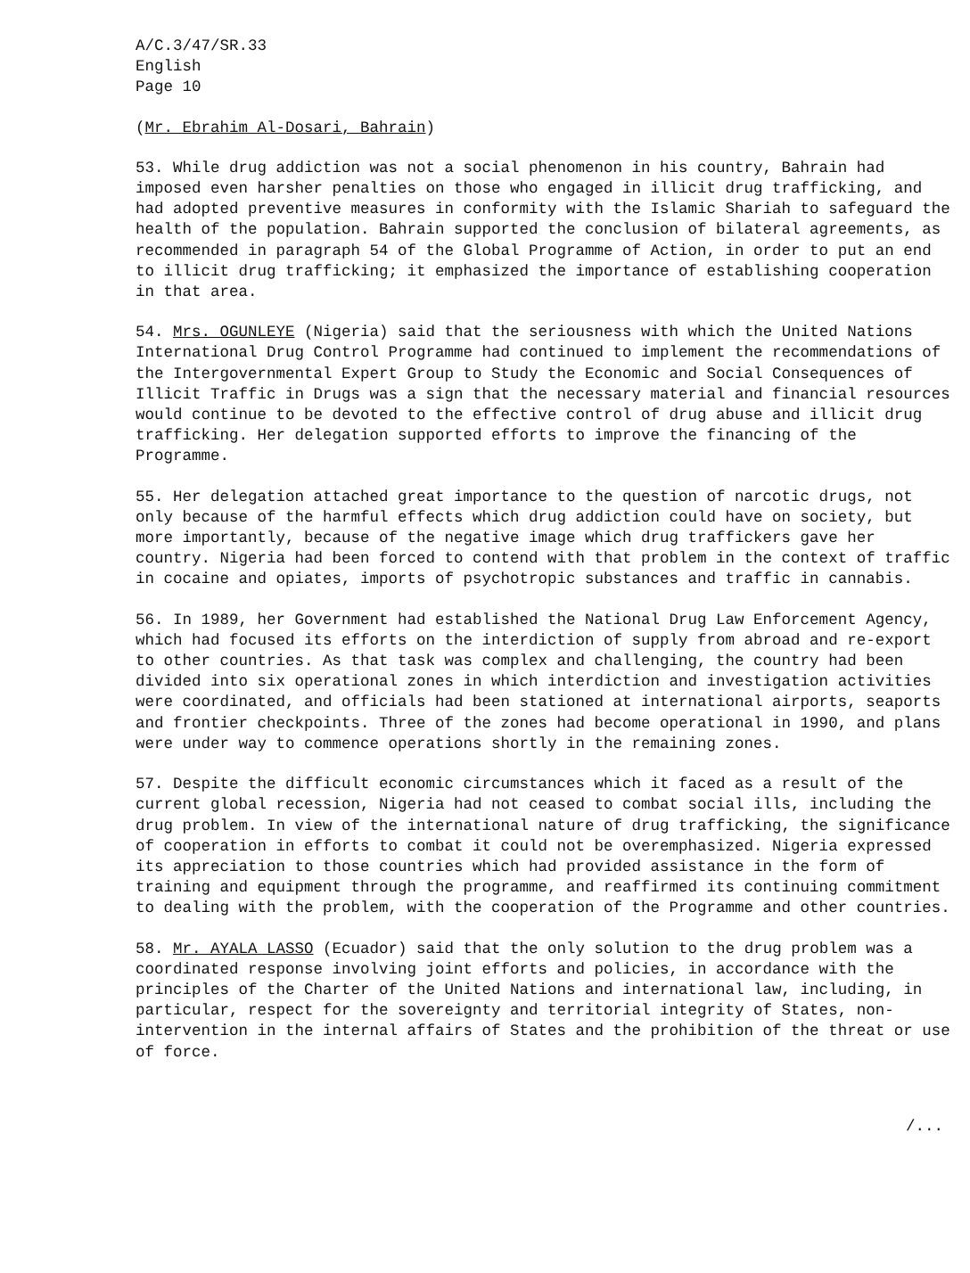A/C.3/47/SR.33
English
Page 10
(Mr. Ebrahim Al-Dosari, Bahrain)
53. While drug addiction was not a social phenomenon in his country, Bahrain had imposed even harsher penalties on those who engaged in illicit drug trafficking, and had adopted preventive measures in conformity with the Islamic Shariah to safeguard the health of the population. Bahrain supported the conclusion of bilateral agreements, as recommended in paragraph 54 of the Global Programme of Action, in order to put an end to illicit drug trafficking; it emphasized the importance of establishing cooperation in that area.
54. Mrs. OGUNLEYE (Nigeria) said that the seriousness with which the United Nations International Drug Control Programme had continued to implement the recommendations of the Intergovernmental Expert Group to Study the Economic and Social Consequences of Illicit Traffic in Drugs was a sign that the necessary material and financial resources would continue to be devoted to the effective control of drug abuse and illicit drug trafficking. Her delegation supported efforts to improve the financing of the Programme.
55. Her delegation attached great importance to the question of narcotic drugs, not only because of the harmful effects which drug addiction could have on society, but more importantly, because of the negative image which drug traffickers gave her country. Nigeria had been forced to contend with that problem in the context of traffic in cocaine and opiates, imports of psychotropic substances and traffic in cannabis.
56. In 1989, her Government had established the National Drug Law Enforcement Agency, which had focused its efforts on the interdiction of supply from abroad and re-export to other countries. As that task was complex and challenging, the country had been divided into six operational zones in which interdiction and investigation activities were coordinated, and officials had been stationed at international airports, seaports and frontier checkpoints. Three of the zones had become operational in 1990, and plans were under way to commence operations shortly in the remaining zones.
57. Despite the difficult economic circumstances which it faced as a result of the current global recession, Nigeria had not ceased to combat social ills, including the drug problem. In view of the international nature of drug trafficking, the significance of cooperation in efforts to combat it could not be overemphasized. Nigeria expressed its appreciation to those countries which had provided assistance in the form of training and equipment through the programme, and reaffirmed its continuing commitment to dealing with the problem, with the cooperation of the Programme and other countries.
58. Mr. AYALA LASSO (Ecuador) said that the only solution to the drug problem was a coordinated response involving joint efforts and policies, in accordance with the principles of the Charter of the United Nations and international law, including, in particular, respect for the sovereignty and territorial integrity of States, non-intervention in the internal affairs of States and the prohibition of the threat or use of force.
/...